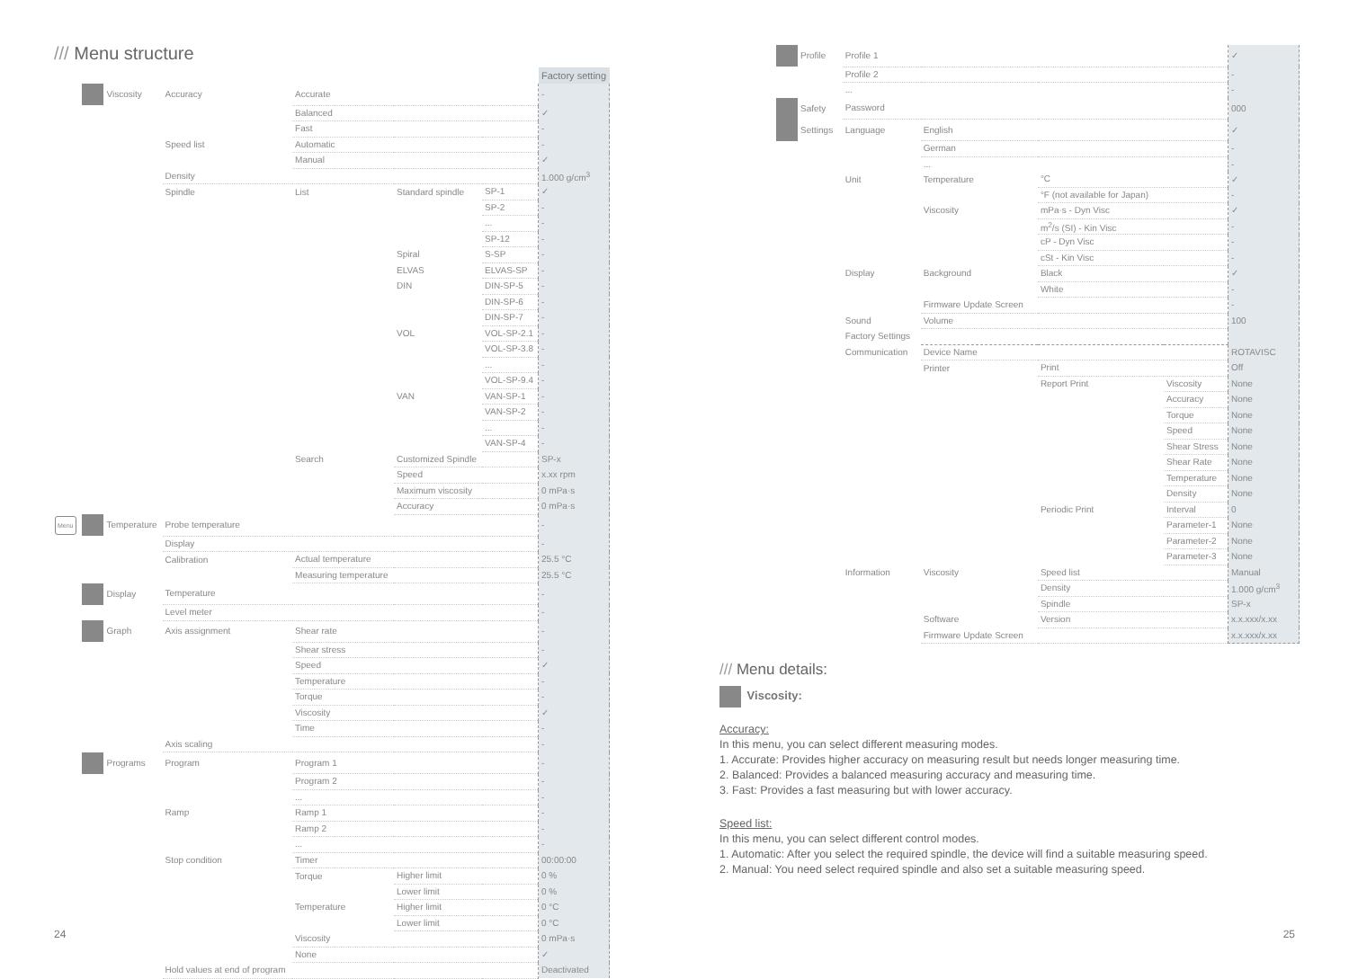/// Menu structure
| | | | | | | Factory setting |
| | Viscosity | Accuracy | Accurate | | | - |
| | | | Balanced | | | ✓ |
| | | | Fast | | | - |
| | | Speed list | Automatic | | | - |
| | | | Manual | | | ✓ |
| | | Density | | | | 1.000 g/cm<sup>3</sup> |
| | | Spindle | List | Standard spindle | SP-1 | ✓ |
| | | | | | SP-2 | - |
| | | | | | ... | - |
| | | | | | SP-12 | - |
| | | | | Spiral | S-SP | - |
| | | | | ELVAS | ELVAS-SP | - |
| | | | | DIN | DIN-SP-5 | - |
| | | | | | DIN-SP-6 | - |
| | | | | | DIN-SP-7 | - |
| | | | | VOL | VOL-SP-2.1 | - |
| | | | | | VOL-SP-3.8 | - |
| | | | | | ... | - |
| | | | | | VOL-SP-9.4 | - |
| | | | | VAN | VAN-SP-1 | - |
| | | | | | VAN-SP-2 | - |
| | | | | | ... | - |
| | | | | | VAN-SP-4 | - |
| | | | Search | Customized Spindle | | SP-x |
| | | | | Speed | | x.xx rpm |
| | | | | Maximum viscosity | | 0 mPa·s |
| | | | | Accuracy | | 0 mPa·s |
| Menu | Temperature | Probe temperature | | | | - |
| | | Display | | | | - |
| | | Calibration | Actual temperature | | | 25.5 °C |
| | | | Measuring temperature | | | 25.5 °C |
| | Display | Temperature | | | | - |
| | | Level meter | | | | - |
| | Graph | Axis assignment | Shear rate | | | - |
| | | | Shear stress | | | - |
| | | | Speed | | | ✓ |
| | | | Temperature | | | - |
| | | | Torque | | | - |
| | | | Viscosity | | | ✓ |
| | | | Time | | | - |
| | | Axis scaling | | | | - |
| | Programs | Program | Program 1 | | | - |
| | | | Program 2 | | | - |
| | | | ... | | | - |
| | | Ramp | Ramp 1 | | | - |
| | | | Ramp 2 | | | - |
| | | | ... | | | - |
| | | Stop condition | Timer | | | 00:00:00 |
| | | | Torque | Higher limit | | 0 % |
| | | | | Lower limit | | 0 % |
| | | | Temperature | Higher limit | | 0 °C |
| | | | | Lower limit | | 0 °C |
| | | | Viscosity | | | 0 mPa·s |
| | | | None | | | ✓ |
| | | Hold values at end of program | | | | Deactivated |
24
| Profile | Profile 1 | | | | ✓ |
| | Profile 2 | | | | - |
| | ... | | | | - |
| Safety | Password | | | | 000 |
| Settings | Language | English | | | ✓ |
| | | German | | | - |
| | | ... | | | - |
| | Unit | Temperature | °C | | ✓ |
| | | | °F (not available for Japan) | | - |
| | | Viscosity | mPa·s - Dyn Visc | | ✓ |
| | | | m<sup>2</sup>/s (SI) - Kin Visc | | - |
| | | | cP - Dyn Visc | | - |
| | | | cSt - Kin Visc | | - |
| | Display | Background | Black | | ✓ |
| | | | White | | - |
| | | Firmware Update Screen | | | - |
| | Sound | Volume | | | 100 |
| | Factory Settings | | | | |
| | Communication | Device Name | | | ROTAVISC |
| | | Printer | Print | | Off |
| | | | Report Print | Viscosity | None |
| | | | | Accuracy | None |
| | | | | Torque | None |
| | | | | Speed | None |
| | | | | Shear Stress | None |
| | | | | Shear Rate | None |
| | | | | Temperature | None |
| | | | | Density | None |
| | | | Periodic Print | Interval | 0 |
| | | | | Parameter-1 | None |
| | | | | Parameter-2 | None |
| | | | | Parameter-3 | None |
| | Information | Viscosity | Speed list | | Manual |
| | | | Density | | 1.000 g/cm<sup>3</sup> |
| | | | Spindle | | SP-x |
| | | Software | Version | | x.x.xxx/x.xx |
| | | Firmware Update Screen | | | x.x.xxx/x.xx |
/// Menu details:
Viscosity:
Accuracy:
In this menu, you can select different measuring modes.
1. Accurate: Provides higher accuracy on measuring result but needs longer measuring time.
2. Balanced: Provides a balanced measuring accuracy and measuring time.
3. Fast: Provides a fast measuring but with lower accuracy.
Speed list:
In this menu, you can select different control modes.
1. Automatic: After you select the required spindle, the device will find a suitable measuring speed.
2. Manual: You need select required spindle and also set a suitable measuring speed.
25